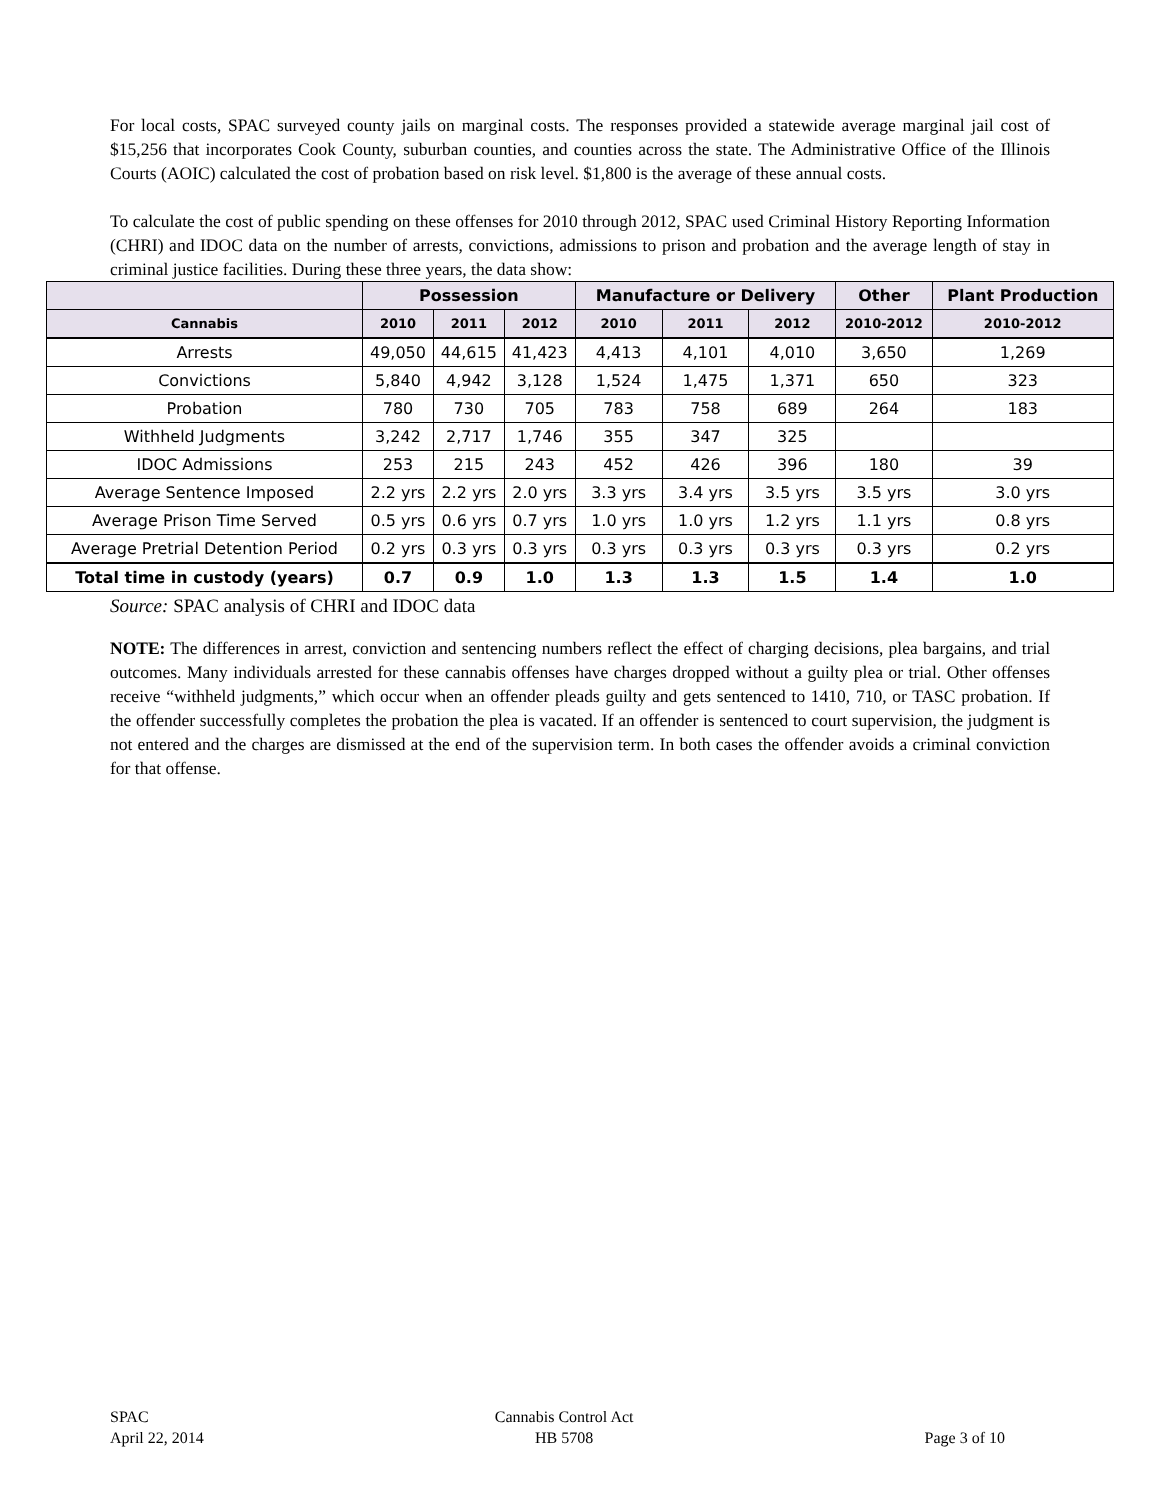For local costs, SPAC surveyed county jails on marginal costs. The responses provided a statewide average marginal jail cost of $15,256 that incorporates Cook County, suburban counties, and counties across the state. The Administrative Office of the Illinois Courts (AOIC) calculated the cost of probation based on risk level. $1,800 is the average of these annual costs.
To calculate the cost of public spending on these offenses for 2010 through 2012, SPAC used Criminal History Reporting Information (CHRI) and IDOC data on the number of arrests, convictions, admissions to prison and probation and the average length of stay in criminal justice facilities. During these three years, the data show:
| | Possession | | | Manufacture or Delivery | | | Other | Plant Production |
| --- | --- | --- | --- | --- | --- | --- | --- | --- |
| Cannabis | 2010 | 2011 | 2012 | 2010 | 2011 | 2012 | 2010-2012 | 2010-2012 |
| Arrests | 49,050 | 44,615 | 41,423 | 4,413 | 4,101 | 4,010 | 3,650 | 1,269 |
| Convictions | 5,840 | 4,942 | 3,128 | 1,524 | 1,475 | 1,371 | 650 | 323 |
| Probation | 780 | 730 | 705 | 783 | 758 | 689 | 264 | 183 |
| Withheld Judgments | 3,242 | 2,717 | 1,746 | 355 | 347 | 325 | | |
| IDOC Admissions | 253 | 215 | 243 | 452 | 426 | 396 | 180 | 39 |
| Average Sentence Imposed | 2.2 yrs | 2.2 yrs | 2.0 yrs | 3.3 yrs | 3.4 yrs | 3.5 yrs | 3.5 yrs | 3.0 yrs |
| Average Prison Time Served | 0.5 yrs | 0.6 yrs | 0.7 yrs | 1.0 yrs | 1.0 yrs | 1.2 yrs | 1.1 yrs | 0.8 yrs |
| Average Pretrial Detention Period | 0.2 yrs | 0.3 yrs | 0.3 yrs | 0.3 yrs | 0.3 yrs | 0.3 yrs | 0.3 yrs | 0.2 yrs |
| Total time in custody (years) | 0.7 | 0.9 | 1.0 | 1.3 | 1.3 | 1.5 | 1.4 | 1.0 |
Source: SPAC analysis of CHRI and IDOC data
NOTE: The differences in arrest, conviction and sentencing numbers reflect the effect of charging decisions, plea bargains, and trial outcomes. Many individuals arrested for these cannabis offenses have charges dropped without a guilty plea or trial. Other offenses receive “withheld judgments,” which occur when an offender pleads guilty and gets sentenced to 1410, 710, or TASC probation. If the offender successfully completes the probation the plea is vacated. If an offender is sentenced to court supervision, the judgment is not entered and the charges are dismissed at the end of the supervision term. In both cases the offender avoids a criminal conviction for that offense.
SPAC
April 22, 2014
Cannabis Control Act
HB 5708
Page 3 of 10